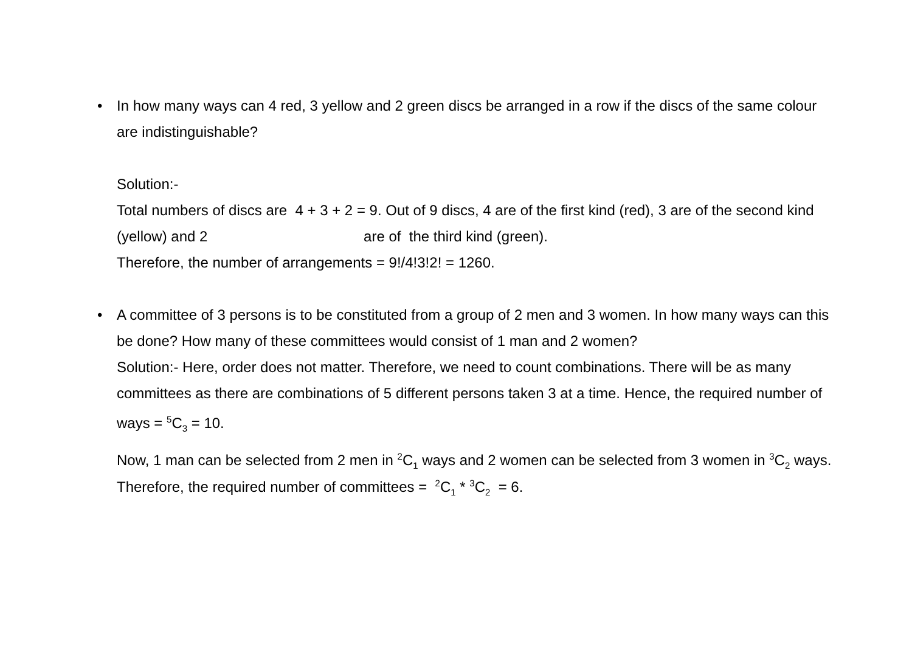•
In how many ways can 4 red, 3 yellow and 2 green discs be arranged in a row if the discs of the same colour are indistinguishable?
Solution:-
Total numbers of discs are 4 + 3 + 2 = 9. Out of 9 discs, 4 are of the first kind (red), 3 are of the second kind (yellow) and 2 are of the third kind (green).
Therefore, the number of arrangements = 9!/4!3!2! = 1260.
•
A committee of 3 persons is to be constituted from a group of 2 men and 3 women. In how many ways can this be done? How many of these committees would consist of 1 man and 2 women?
Solution:- Here, order does not matter. Therefore, we need to count combinations. There will be as many committees as there are combinations of 5 different persons taken 3 at a time. Hence, the required number of ways = <sup>5</sup>C<sub>3</sub> = 10.
Now, 1 man can be selected from 2 men in <sup>2</sup>C<sub>1</sub> ways and 2 women can be selected from 3 women in <sup>3</sup>C<sub>2</sub> ways.
Therefore, the required number of committees = <sup>2</sup>C<sub>1</sub> * <sup>3</sup>C<sub>2</sub> = 6.